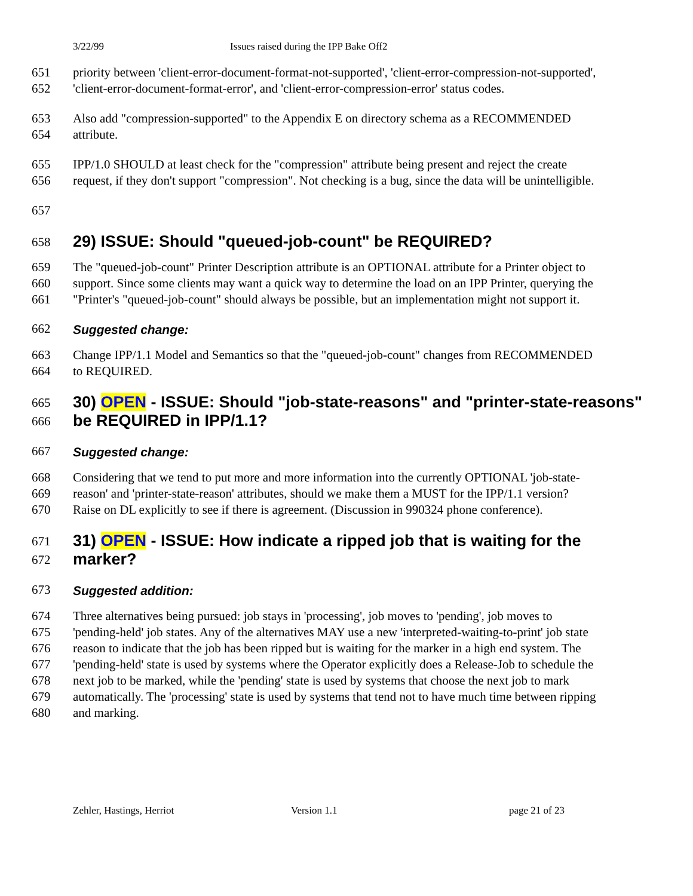3/22/99 Issues raised during the IPP Bake Off2
651 priority between 'client-error-document-format-not-supported', 'client-error-compression-not-supported',
652 'client-error-document-format-error', and 'client-error-compression-error' status codes.
653 Also add "compression-supported" to the Appendix E on directory schema as a RECOMMENDED
654 attribute.
655 IPP/1.0 SHOULD at least check for the "compression" attribute being present and reject the create
656 request, if they don't support "compression". Not checking is a bug, since the data will be unintelligible.
657
658
29) ISSUE: Should "queued-job-count" be REQUIRED?
659 The "queued-job-count" Printer Description attribute is an OPTIONAL attribute for a Printer object to
660 support. Since some clients may want a quick way to determine the load on an IPP Printer, querying the
661 "Printer's "queued-job-count" should always be possible, but an implementation might not support it.
662 Suggested change:
663 Change IPP/1.1 Model and Semantics so that the "queued-job-count" changes from RECOMMENDED
664 to REQUIRED.
665
30) OPEN - ISSUE: Should "job-state-reasons" and "printer-state-reasons"
666
be REQUIRED in IPP/1.1?
667 Suggested change:
668 Considering that we tend to put more and more information into the currently OPTIONAL 'job-state-
669 reason' and 'printer-state-reason' attributes, should we make them a MUST for the IPP/1.1 version?
670 Raise on DL explicitly to see if there is agreement. (Discussion in 990324 phone conference).
671
31) OPEN - ISSUE: How indicate a ripped job that is waiting for the
672
marker?
673 Suggested addition:
674 Three alternatives being pursued: job stays in 'processing', job moves to 'pending', job moves to
675 'pending-held' job states. Any of the alternatives MAY use a new 'interpreted-waiting-to-print' job state
676 reason to indicate that the job has been ripped but is waiting for the marker in a high end system. The
677 'pending-held' state is used by systems where the Operator explicitly does a Release-Job to schedule the
678 next job to be marked, while the 'pending' state is used by systems that choose the next job to mark
679 automatically. The 'processing' state is used by systems that tend not to have much time between ripping
680 and marking.
Zehler, Hastings, Herriot Version 1.1 page 21 of 23